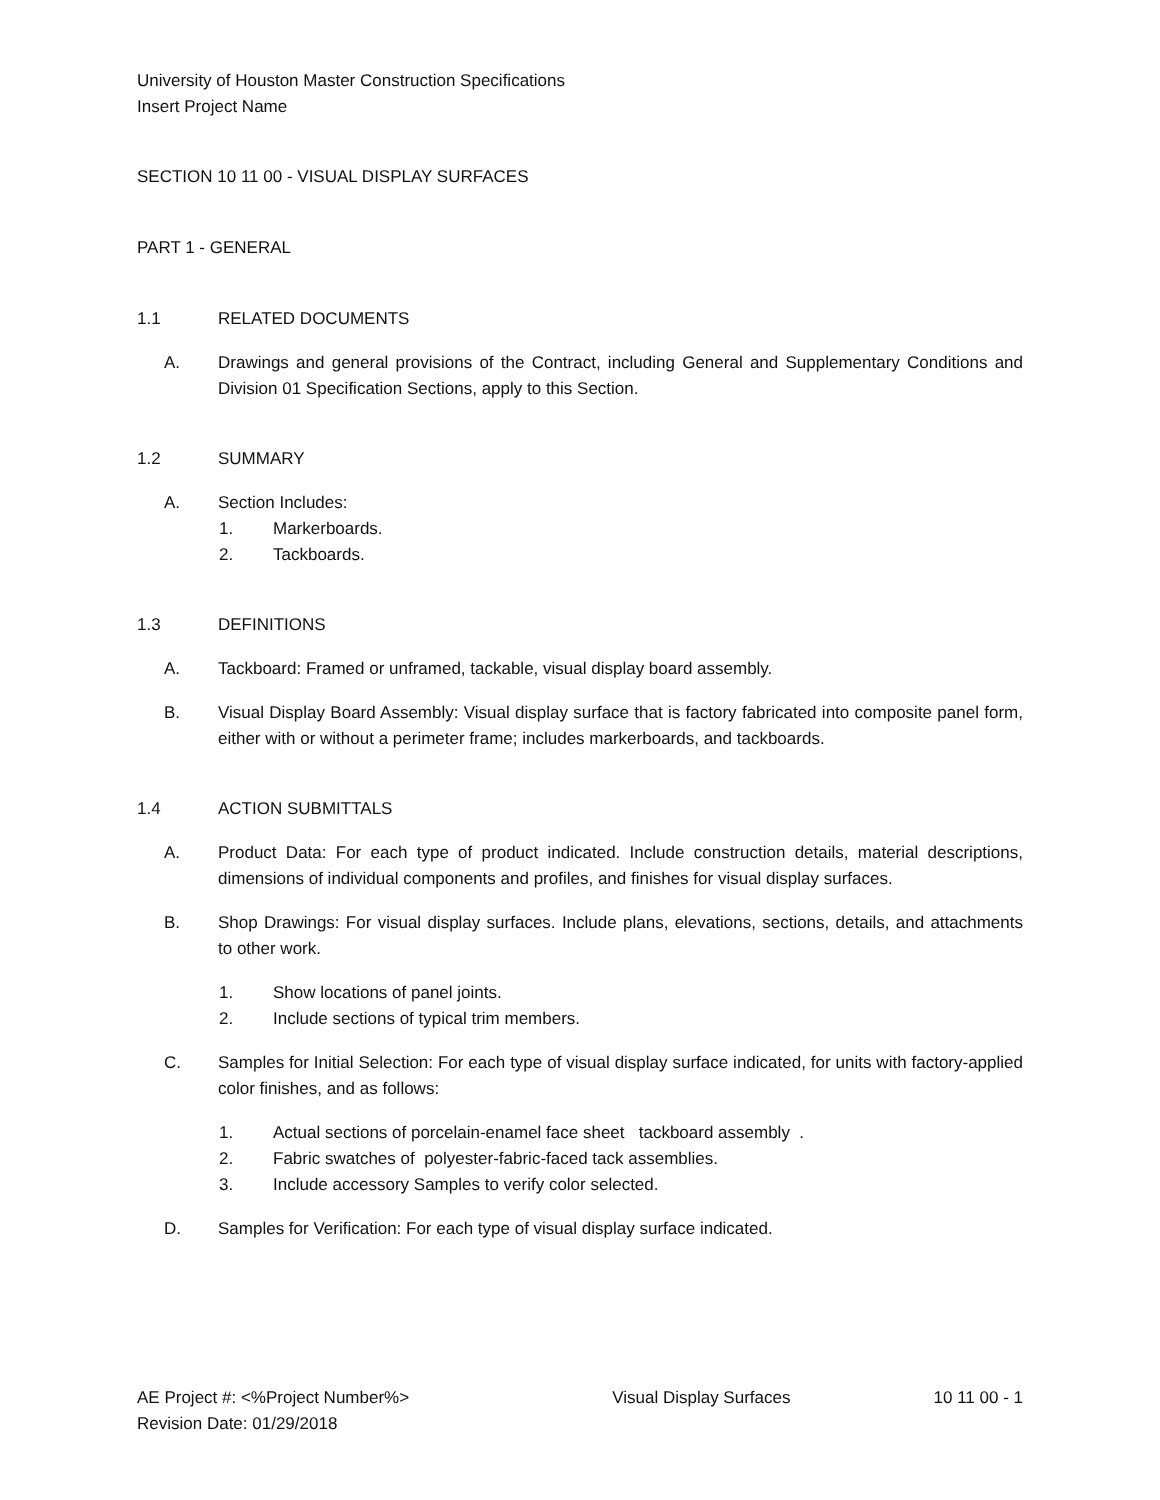University of Houston Master Construction Specifications
Insert Project Name
SECTION 10 11 00 - VISUAL DISPLAY SURFACES
PART 1 - GENERAL
1.1 RELATED DOCUMENTS
A. Drawings and general provisions of the Contract, including General and Supplementary Conditions and Division 01 Specification Sections, apply to this Section.
1.2 SUMMARY
A. Section Includes:
1. Markerboards.
2. Tackboards.
1.3 DEFINITIONS
A. Tackboard: Framed or unframed, tackable, visual display board assembly.
B. Visual Display Board Assembly: Visual display surface that is factory fabricated into composite panel form, either with or without a perimeter frame; includes markerboards, and tackboards.
1.4 ACTION SUBMITTALS
A. Product Data: For each type of product indicated. Include construction details, material descriptions, dimensions of individual components and profiles, and finishes for visual display surfaces.
B. Shop Drawings: For visual display surfaces. Include plans, elevations, sections, details, and attachments to other work.
1. Show locations of panel joints.
2. Include sections of typical trim members.
C. Samples for Initial Selection: For each type of visual display surface indicated, for units with factory-applied color finishes, and as follows:
1. Actual sections of porcelain-enamel face sheet tackboard assembly .
2. Fabric swatches of polyester-fabric-faced tack assemblies.
3. Include accessory Samples to verify color selected.
D. Samples for Verification: For each type of visual display surface indicated.
AE Project #: <%Project Number%>
Revision Date: 01/29/2018 Visual Display Surfaces 10 11 00 - 1